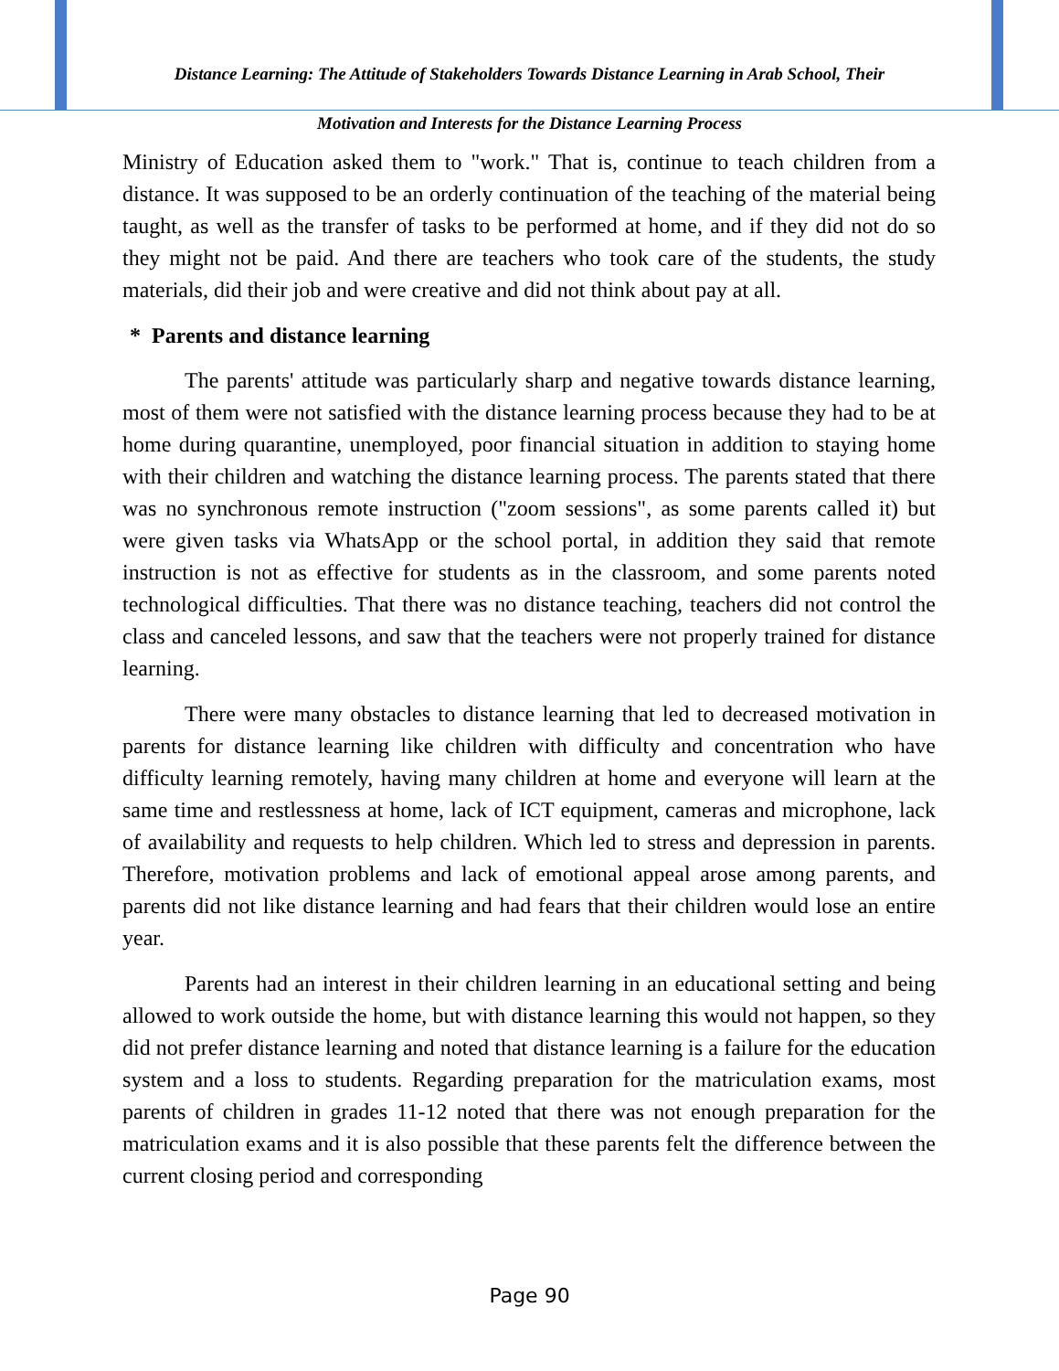Distance Learning: The Attitude of Stakeholders Towards Distance Learning in Arab School, Their
Motivation and Interests for the Distance Learning Process
Ministry of Education asked them to "work." That is, continue to teach children from a distance. It was supposed to be an orderly continuation of the teaching of the material being taught, as well as the transfer of tasks to be performed at home, and if they did not do so they might not be paid. And there are teachers who took care of the students, the study materials, did their job and were creative and did not think about pay at all.
* Parents and distance learning
The parents' attitude was particularly sharp and negative towards distance learning, most of them were not satisfied with the distance learning process because they had to be at home during quarantine, unemployed, poor financial situation in addition to staying home with their children and watching the distance learning process. The parents stated that there was no synchronous remote instruction ("zoom sessions", as some parents called it) but were given tasks via WhatsApp or the school portal, in addition they said that remote instruction is not as effective for students as in the classroom, and some parents noted technological difficulties. That there was no distance teaching, teachers did not control the class and canceled lessons, and saw that the teachers were not properly trained for distance learning.
There were many obstacles to distance learning that led to decreased motivation in parents for distance learning like children with difficulty and concentration who have difficulty learning remotely, having many children at home and everyone will learn at the same time and restlessness at home, lack of ICT equipment, cameras and microphone, lack of availability and requests to help children. Which led to stress and depression in parents. Therefore, motivation problems and lack of emotional appeal arose among parents, and parents did not like distance learning and had fears that their children would lose an entire year.
Parents had an interest in their children learning in an educational setting and being allowed to work outside the home, but with distance learning this would not happen, so they did not prefer distance learning and noted that distance learning is a failure for the education system and a loss to students. Regarding preparation for the matriculation exams, most parents of children in grades 11-12 noted that there was not enough preparation for the matriculation exams and it is also possible that these parents felt the difference between the current closing period and corresponding
Page 90